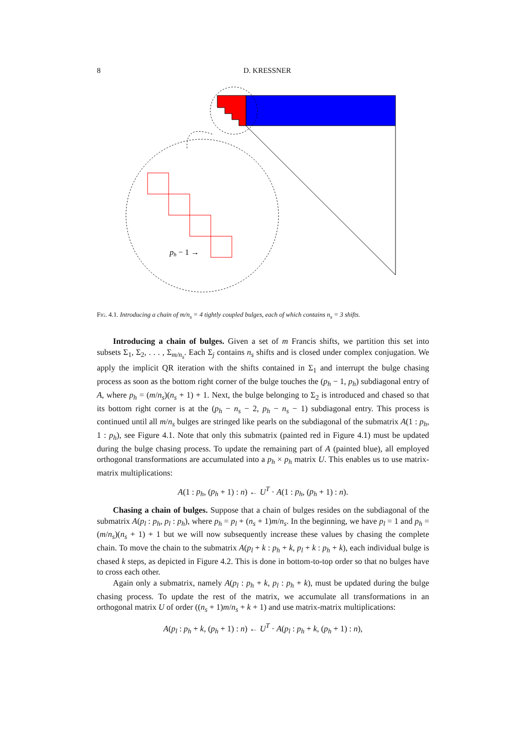8 D. KRESSNER
ph − 1 →
Fig. 4.1. Introducing a chain of m/n<sub>s</sub> = 4 tightly coupled bulges, each of which contains n<sub>s</sub> = 3 shifts.
Introducing a chain of bulges. Given a set of m Francis shifts, we partition this set into subsets Σ<sub>1</sub>, Σ<sub>2</sub>, . . . , Σ<sub>m/n<sub>s</sub></sub>. Each Σ<sub>j</sub> contains n<sub>s</sub> shifts and is closed under complex conjugation. We apply the implicit QR iteration with the shifts contained in Σ<sub>1</sub> and interrupt the bulge chasing process as soon as the bottom right corner of the bulge touches the (p<sub>h</sub> − 1, p<sub>h</sub>) subdiagonal entry of A, where p<sub>h</sub> = (m/n<sub>s</sub>)(n<sub>s</sub> + 1) + 1. Next, the bulge belonging to Σ<sub>2</sub> is introduced and chased so that its bottom right corner is at the (p<sub>h</sub> − n<sub>s</sub> − 2, p<sub>h</sub> − n<sub>s</sub> − 1) subdiagonal entry. This process is continued until all m/n<sub>s</sub> bulges are stringed like pearls on the subdiagonal of the submatrix A(1 : p<sub>h</sub>, 1 : p<sub>h</sub>), see Figure 4.1. Note that only this submatrix (painted red in Figure 4.1) must be updated during the bulge chasing process. To update the remaining part of A (painted blue), all employed orthogonal transformations are accumulated into a p<sub>h</sub> × p<sub>h</sub> matrix U. This enables us to use matrix-matrix multiplications:
A(1 : p<sub>h</sub>, (p<sub>h</sub> + 1) : n) ← U<sup>T</sup> · A(1 : p<sub>h</sub>, (p<sub>h</sub> + 1) : n).
Chasing a chain of bulges. Suppose that a chain of bulges resides on the subdiagonal of the submatrix A(p<sub>l</sub> : p<sub>h</sub>, p<sub>l</sub> : p<sub>h</sub>), where p<sub>h</sub> = p<sub>l</sub> + (n<sub>s</sub> + 1)m/n<sub>s</sub>. In the beginning, we have p<sub>l</sub> = 1 and p<sub>h</sub> = (m/n<sub>s</sub>)(n<sub>s</sub> + 1) + 1 but we will now subsequently increase these values by chasing the complete chain. To move the chain to the submatrix A(p<sub>l</sub> + k : p<sub>h</sub> + k, p<sub>l</sub> + k : p<sub>h</sub> + k), each individual bulge is chased k steps, as depicted in Figure 4.2. This is done in bottom-to-top order so that no bulges have to cross each other.
Again only a submatrix, namely A(p<sub>l</sub> : p<sub>h</sub> + k, p<sub>l</sub> : p<sub>h</sub> + k), must be updated during the bulge chasing process. To update the rest of the matrix, we accumulate all transformations in an orthogonal matrix U of order ((n<sub>s</sub> + 1)m/n<sub>s</sub> + k + 1) and use matrix-matrix multiplications:
A(p<sub>l</sub> : p<sub>h</sub> + k, (p<sub>h</sub> + 1) : n) ← U<sup>T</sup> · A(p<sub>l</sub> : p<sub>h</sub> + k, (p<sub>h</sub> + 1) : n),